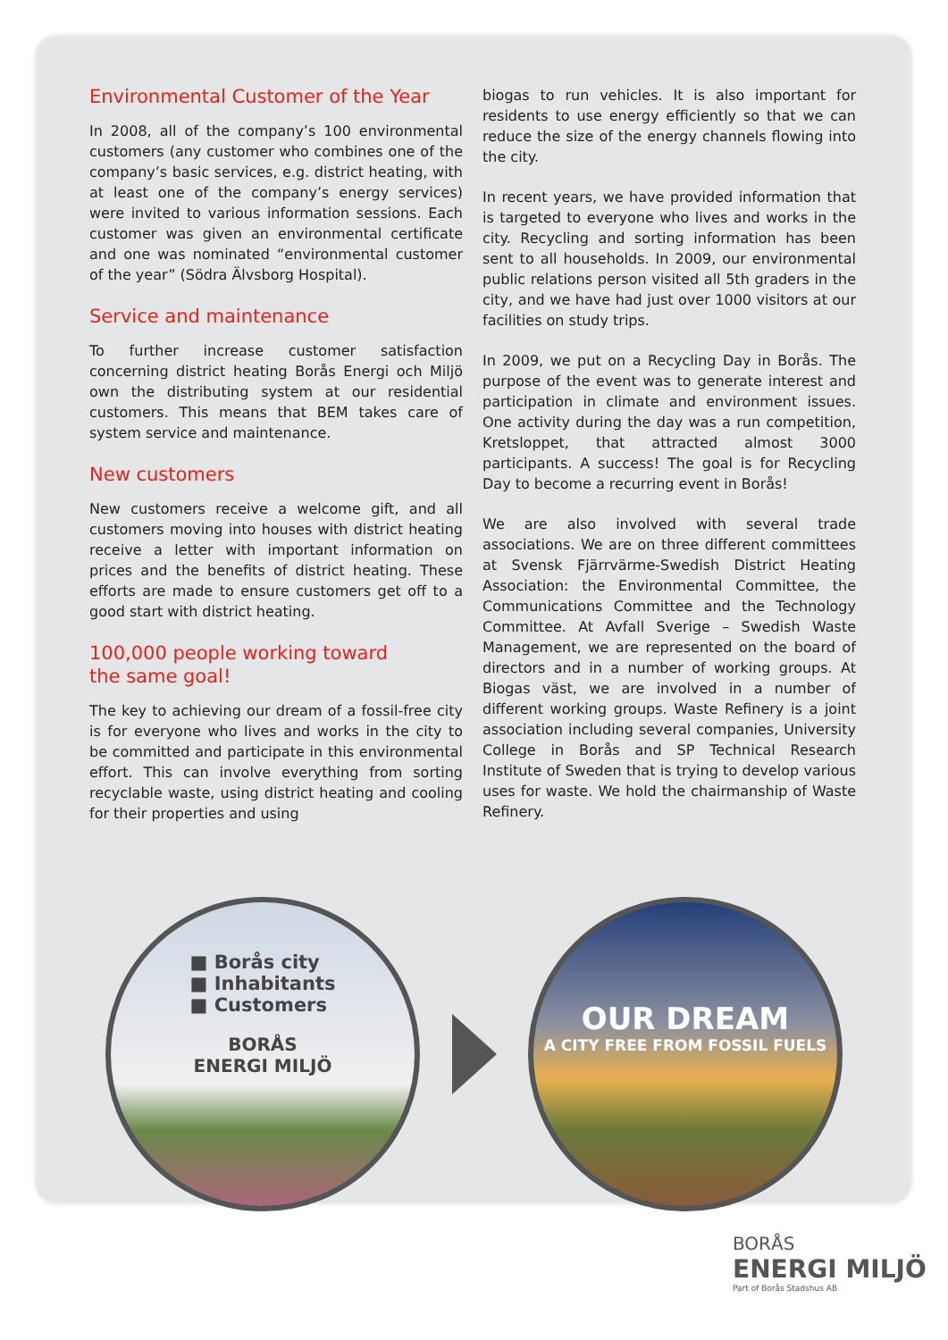Environmental Customer of the Year
In 2008, all of the company’s 100 environmental customers (any customer who combines one of the company’s basic services, e.g. district heating, with at least one of the company’s energy services) were invited to various information sessions. Each customer was given an environmental certificate and one was nominated “environmental customer of the year” (Södra Älvsborg Hospital).
Service and maintenance
To further increase customer satisfaction concerning district heating Borås Energi och Miljö own the distributing system at our residential customers. This means that BEM takes care of system service and maintenance.
New customers
New customers receive a welcome gift, and all customers moving into houses with district heating receive a letter with important information on prices and the benefits of district heating. These efforts are made to ensure customers get off to a good start with district heating.
100,000 people working toward
the same goal!
The key to achieving our dream of a fossil-free city is for everyone who lives and works in the city to be committed and participate in this environmental effort. This can involve everything from sorting recyclable waste, using district heating and cooling for their properties and using
biogas to run vehicles. It is also important for residents to use energy efficiently so that we can reduce the size of the energy channels flowing into the city.
In recent years, we have provided information that is targeted to everyone who lives and works in the city. Recycling and sorting information has been sent to all households. In 2009, our environmental public relations person visited all 5th graders in the city, and we have had just over 1000 visitors at our facilities on study trips.
In 2009, we put on a Recycling Day in Borås. The purpose of the event was to generate interest and participation in climate and environment issues. One activity during the day was a run competition, Kretsloppet, that attracted almost 3000 participants. A success! The goal is for Recycling Day to become a recurring event in Borås!
We are also involved with several trade associations. We are on three different committees at Svensk Fjärrvärme-Swedish District Heating Association: the Environmental Committee, the Communications Committee and the Technology Committee. At Avfall Sverige – Swedish Waste Management, we are represented on the board of directors and in a number of working groups. At Biogas väst, we are involved in a number of different working groups. Waste Refinery is a joint association including several companies, University College in Borås and SP Technical Research Institute of Sweden that is trying to develop various uses for waste. We hold the chairmanship of Waste Refinery.
■ Borås city
■ Inhabitants
■ Customers
BORÅS
ENERGI MILJÖ
OUR DREAM
A CITY FREE FROM FOSSIL FUELS
BORÅS
ENERGI MILJÖ
Part of Borås Stadshus AB